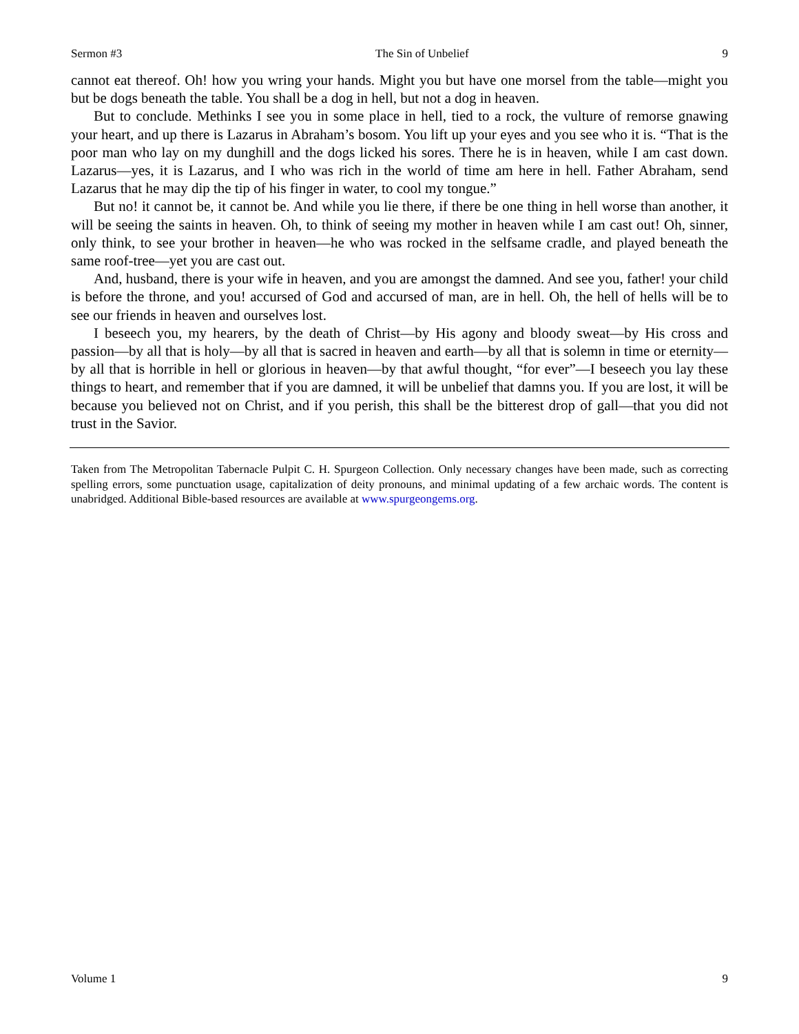Sermon #3 The Sin of Unbelief 9
cannot eat thereof. Oh! how you wring your hands. Might you but have one morsel from the table—might you but be dogs beneath the table. You shall be a dog in hell, but not a dog in heaven.
But to conclude. Methinks I see you in some place in hell, tied to a rock, the vulture of remorse gnawing your heart, and up there is Lazarus in Abraham’s bosom. You lift up your eyes and you see who it is. “That is the poor man who lay on my dunghill and the dogs licked his sores. There he is in heaven, while I am cast down. Lazarus—yes, it is Lazarus, and I who was rich in the world of time am here in hell. Father Abraham, send Lazarus that he may dip the tip of his finger in water, to cool my tongue.”
But no! it cannot be, it cannot be. And while you lie there, if there be one thing in hell worse than another, it will be seeing the saints in heaven. Oh, to think of seeing my mother in heaven while I am cast out! Oh, sinner, only think, to see your brother in heaven—he who was rocked in the selfsame cradle, and played beneath the same roof-tree—yet you are cast out.
And, husband, there is your wife in heaven, and you are amongst the damned. And see you, father! your child is before the throne, and you! accursed of God and accursed of man, are in hell. Oh, the hell of hells will be to see our friends in heaven and ourselves lost.
I beseech you, my hearers, by the death of Christ—by His agony and bloody sweat—by His cross and passion—by all that is holy—by all that is sacred in heaven and earth—by all that is solemn in time or eternity—by all that is horrible in hell or glorious in heaven—by that awful thought, “for ever”—I beseech you lay these things to heart, and remember that if you are damned, it will be unbelief that damns you. If you are lost, it will be because you believed not on Christ, and if you perish, this shall be the bitterest drop of gall—that you did not trust in the Savior.
Taken from The Metropolitan Tabernacle Pulpit C. H. Spurgeon Collection. Only necessary changes have been made, such as correcting spelling errors, some punctuation usage, capitalization of deity pronouns, and minimal updating of a few archaic words. The content is unabridged. Additional Bible-based resources are available at www.spurgeongems.org.
Volume 1 9